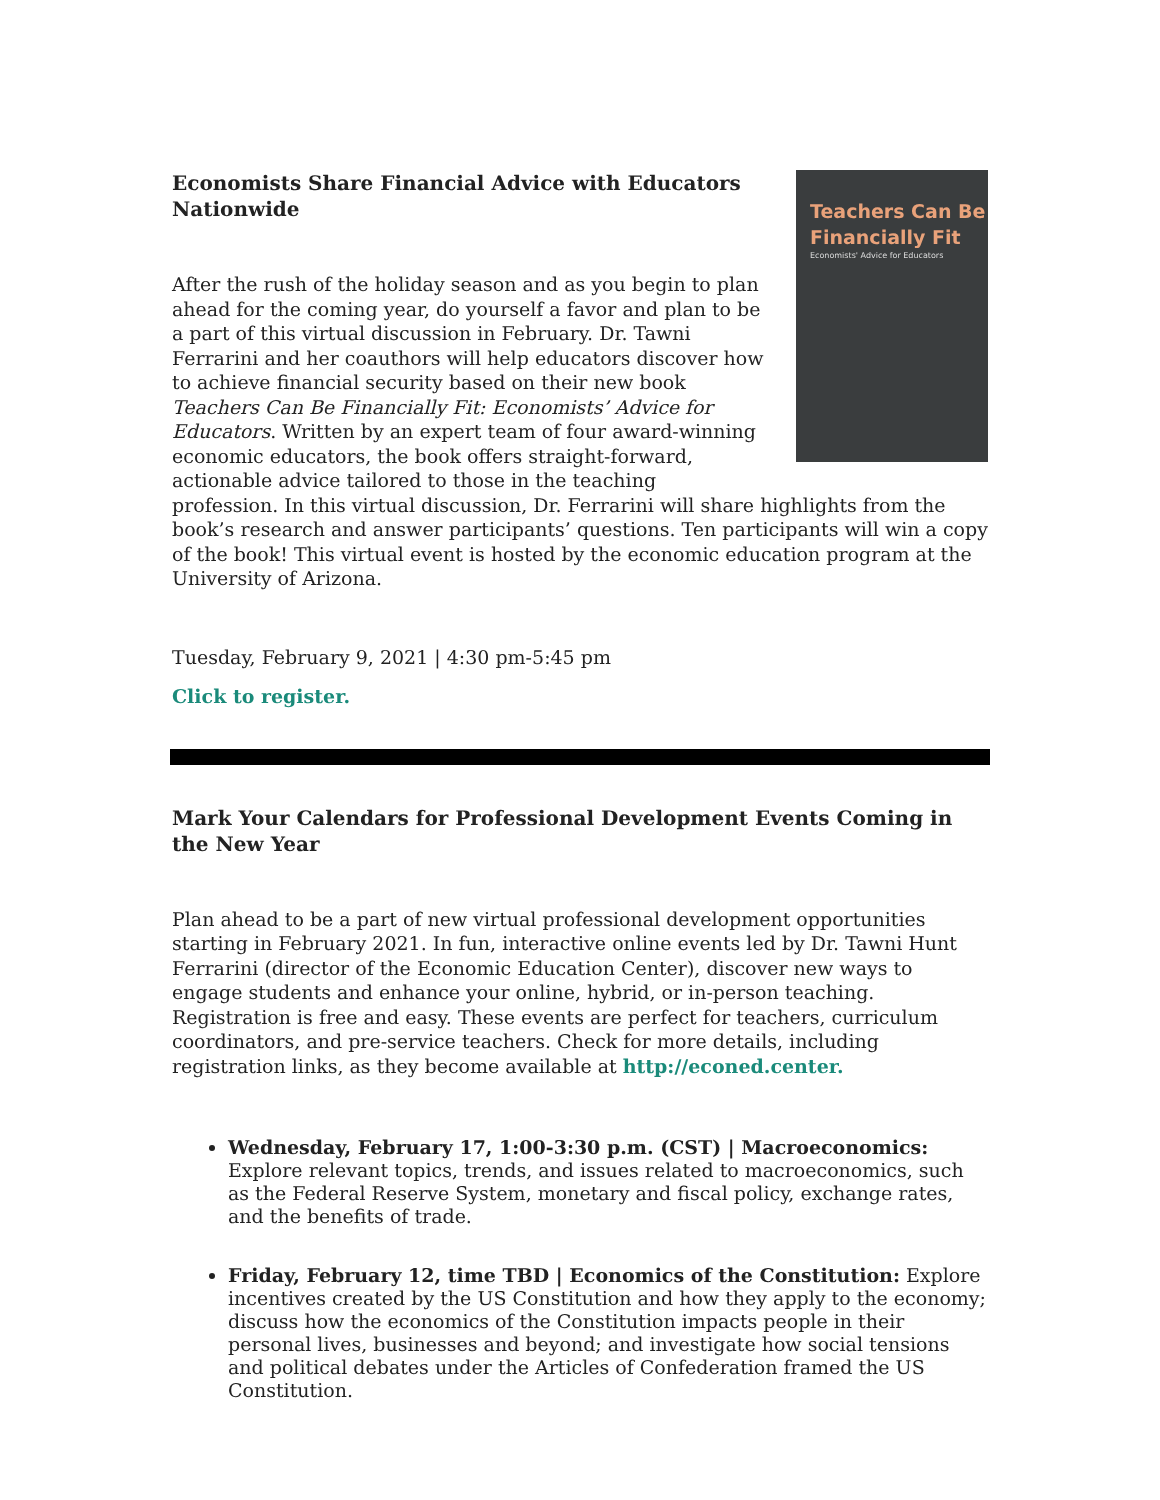Teachers Can Be Financially Fit
Economists' Advice for Educators
Economists Share Financial Advice with Educators Nationwide
After the rush of the holiday season and as you begin to plan ahead for the coming year, do yourself a favor and plan to be a part of this virtual discussion in February. Dr. Tawni Ferrarini and her coauthors will help educators discover how to achieve financial security based on their new book Teachers Can Be Financially Fit: Economists’ Advice for Educators. Written by an expert team of four award-winning economic educators, the book offers straight-forward, actionable advice tailored to those in the teaching profession. In this virtual discussion, Dr. Ferrarini will share highlights from the book’s research and answer participants’ questions. Ten participants will win a copy of the book! This virtual event is hosted by the economic education program at the University of Arizona.
Tuesday, February 9, 2021 | 4:30 pm-5:45 pm
Click to register.
Mark Your Calendars for Professional Development Events Coming in the New Year
Plan ahead to be a part of new virtual professional development opportunities starting in February 2021. In fun, interactive online events led by Dr. Tawni Hunt Ferrarini (director of the Economic Education Center), discover new ways to engage students and enhance your online, hybrid, or in-person teaching. Registration is free and easy. These events are perfect for teachers, curriculum coordinators, and pre-service teachers. Check for more details, including registration links, as they become available at http://econed.center.
Wednesday, February 17, 1:00-3:30 p.m. (CST) | Macroeconomics: Explore relevant topics, trends, and issues related to macroeconomics, such as the Federal Reserve System, monetary and fiscal policy, exchange rates, and the benefits of trade.
Friday, February 12, time TBD | Economics of the Constitution: Explore incentives created by the US Constitution and how they apply to the economy; discuss how the economics of the Constitution impacts people in their personal lives, businesses and beyond; and investigate how social tensions and political debates under the Articles of Confederation framed the US Constitution.